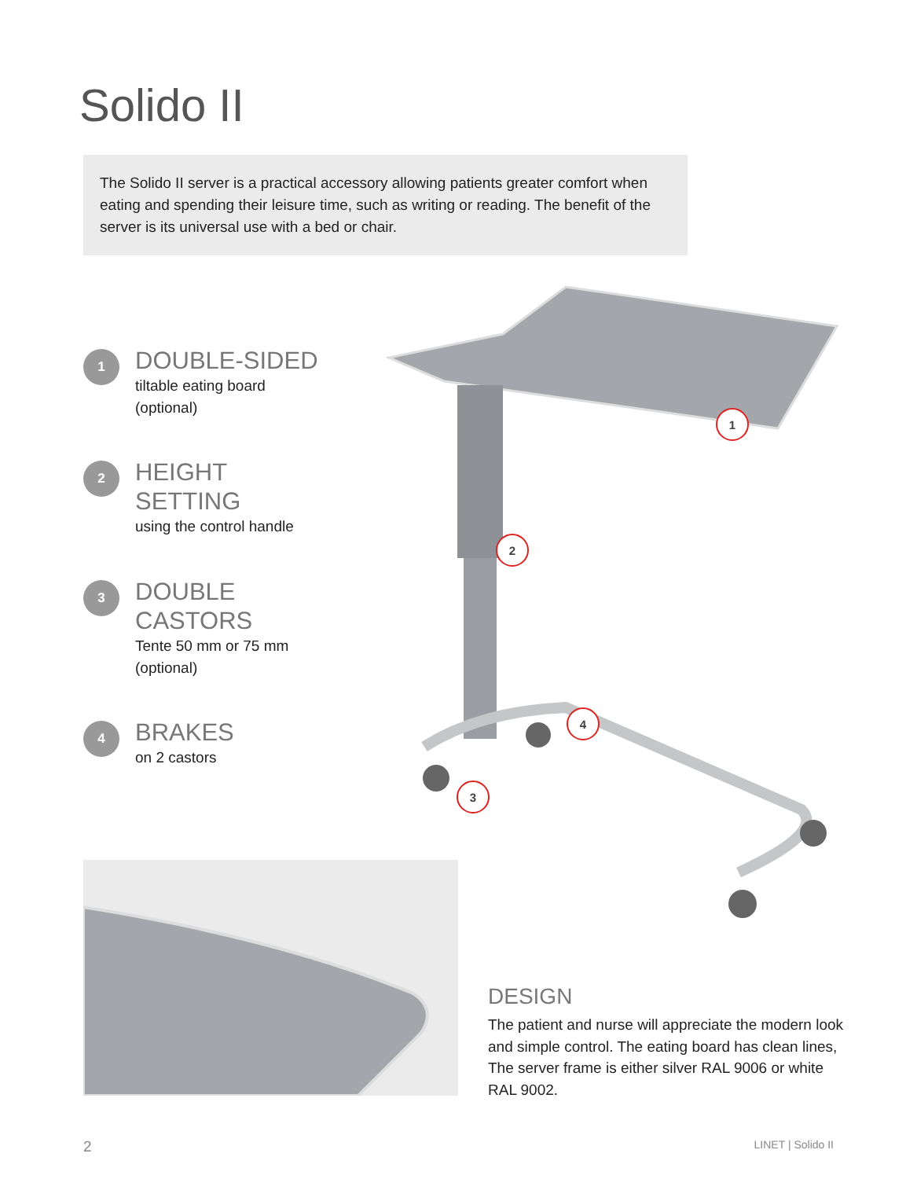Solido II
The Solido II server is a practical accessory allowing patients greater comfort when eating and spending their leisure time, such as writing or reading. The benefit of the server is its universal use with a bed or chair.
1
DOUBLE-SIDED
tiltable eating board
(optional)
2
HEIGHT
SETTING
using the control handle
3
DOUBLE
CASTORS
Tente 50 mm or 75 mm
(optional)
4
BRAKES
on 2 castors
1
2
3
4
DESIGN
The patient and nurse will appreciate the modern look and simple control. The eating board has clean lines, The server frame is either silver RAL 9006 or white RAL 9002.
2 LINET | Solido II